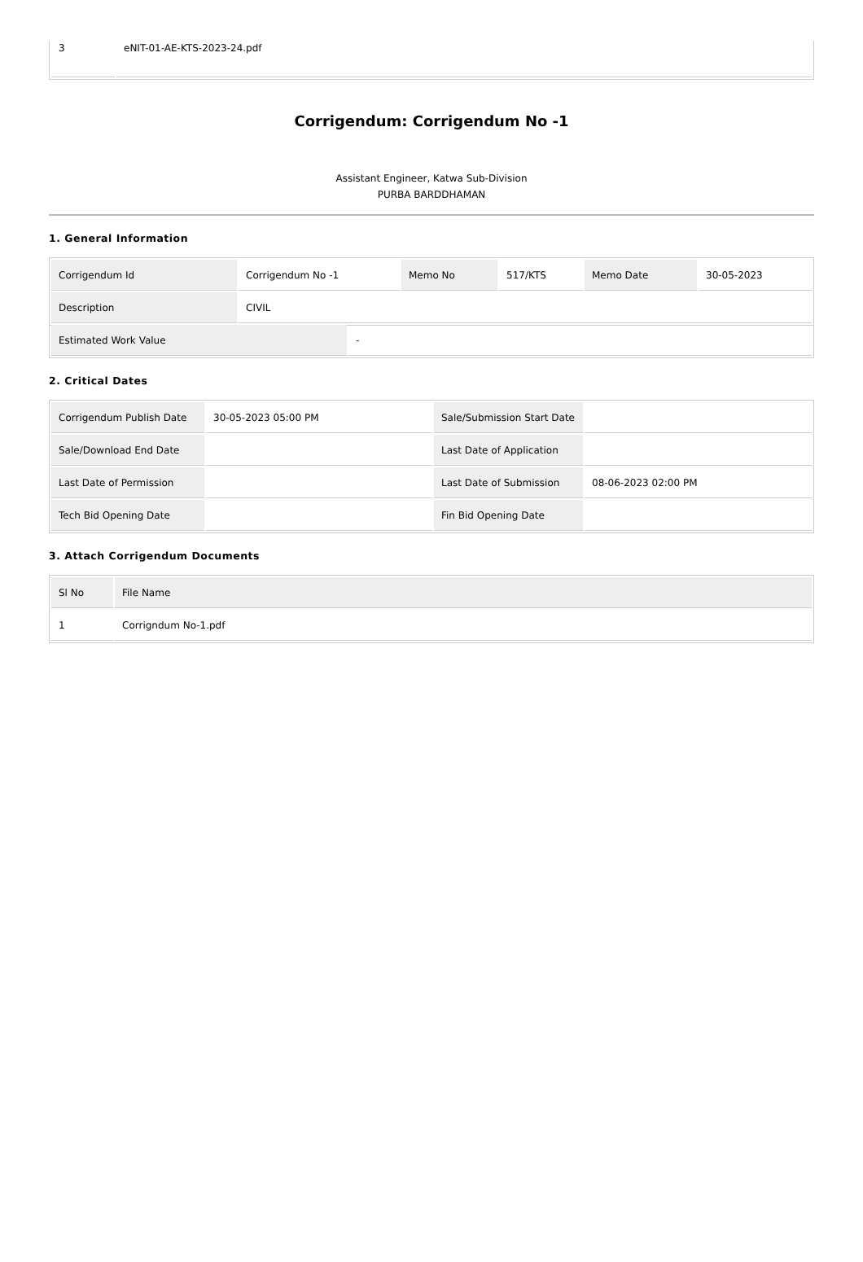| 3 | eNIT-01-AE-KTS-2023-24.pdf |
Corrigendum: Corrigendum No -1
Assistant Engineer, Katwa Sub-Division
PURBA BARDDHAMAN
1. General Information
| Corrigendum Id | Corrigendum No -1 | Memo No | 517/KTS | Memo Date | 30-05-2023 |
| Description | CIVIL | | | | |
| Estimated Work Value | - |
2. Critical Dates
| Corrigendum Publish Date | 30-05-2023 05:00 PM | Sale/Submission Start Date | |
| Sale/Download End Date | | Last Date of Application | |
| Last Date of Permission | | Last Date of Submission | 08-06-2023 02:00 PM |
| Tech Bid Opening Date | | Fin Bid Opening Date | |
3. Attach Corrigendum Documents
| Sl No | File Name |
| 1 | Corrigndum No-1.pdf |